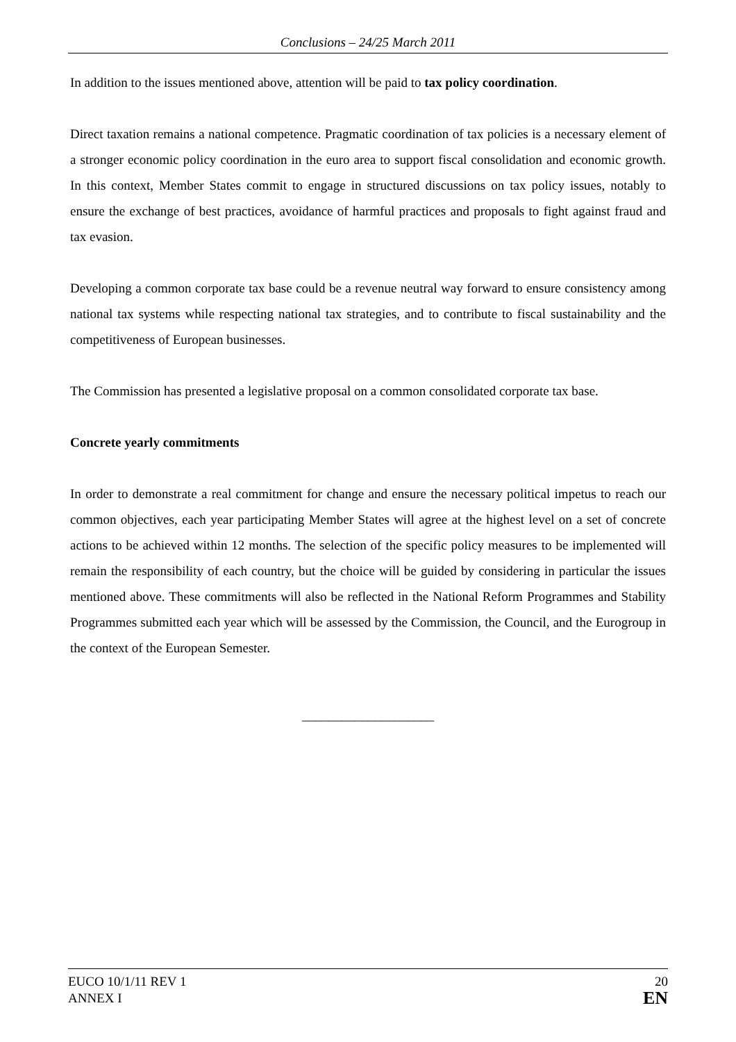Conclusions – 24/25 March 2011
In addition to the issues mentioned above, attention will be paid to tax policy coordination.
Direct taxation remains a national competence. Pragmatic coordination of tax policies is a necessary element of a stronger economic policy coordination in the euro area to support fiscal consolidation and economic growth. In this context, Member States commit to engage in structured discussions on tax policy issues, notably to ensure the exchange of best practices, avoidance of harmful practices and proposals to fight against fraud and tax evasion.
Developing a common corporate tax base could be a revenue neutral way forward to ensure consistency among national tax systems while respecting national tax strategies, and to contribute to fiscal sustainability and the competitiveness of European businesses.
The Commission has presented a legislative proposal on a common consolidated corporate tax base.
Concrete yearly commitments
In order to demonstrate a real commitment for change and ensure the necessary political impetus to reach our common objectives, each year participating Member States will agree at the highest level on a set of concrete actions to be achieved within 12 months. The selection of the specific policy measures to be implemented will remain the responsibility of each country, but the choice will be guided by considering in particular the issues mentioned above. These commitments will also be reflected in the National Reform Programmes and Stability Programmes submitted each year which will be assessed by the Commission, the Council, and the Eurogroup in the context of the European Semester.
____________________
EUCO 10/1/11 REV 1
ANNEX I
20
EN